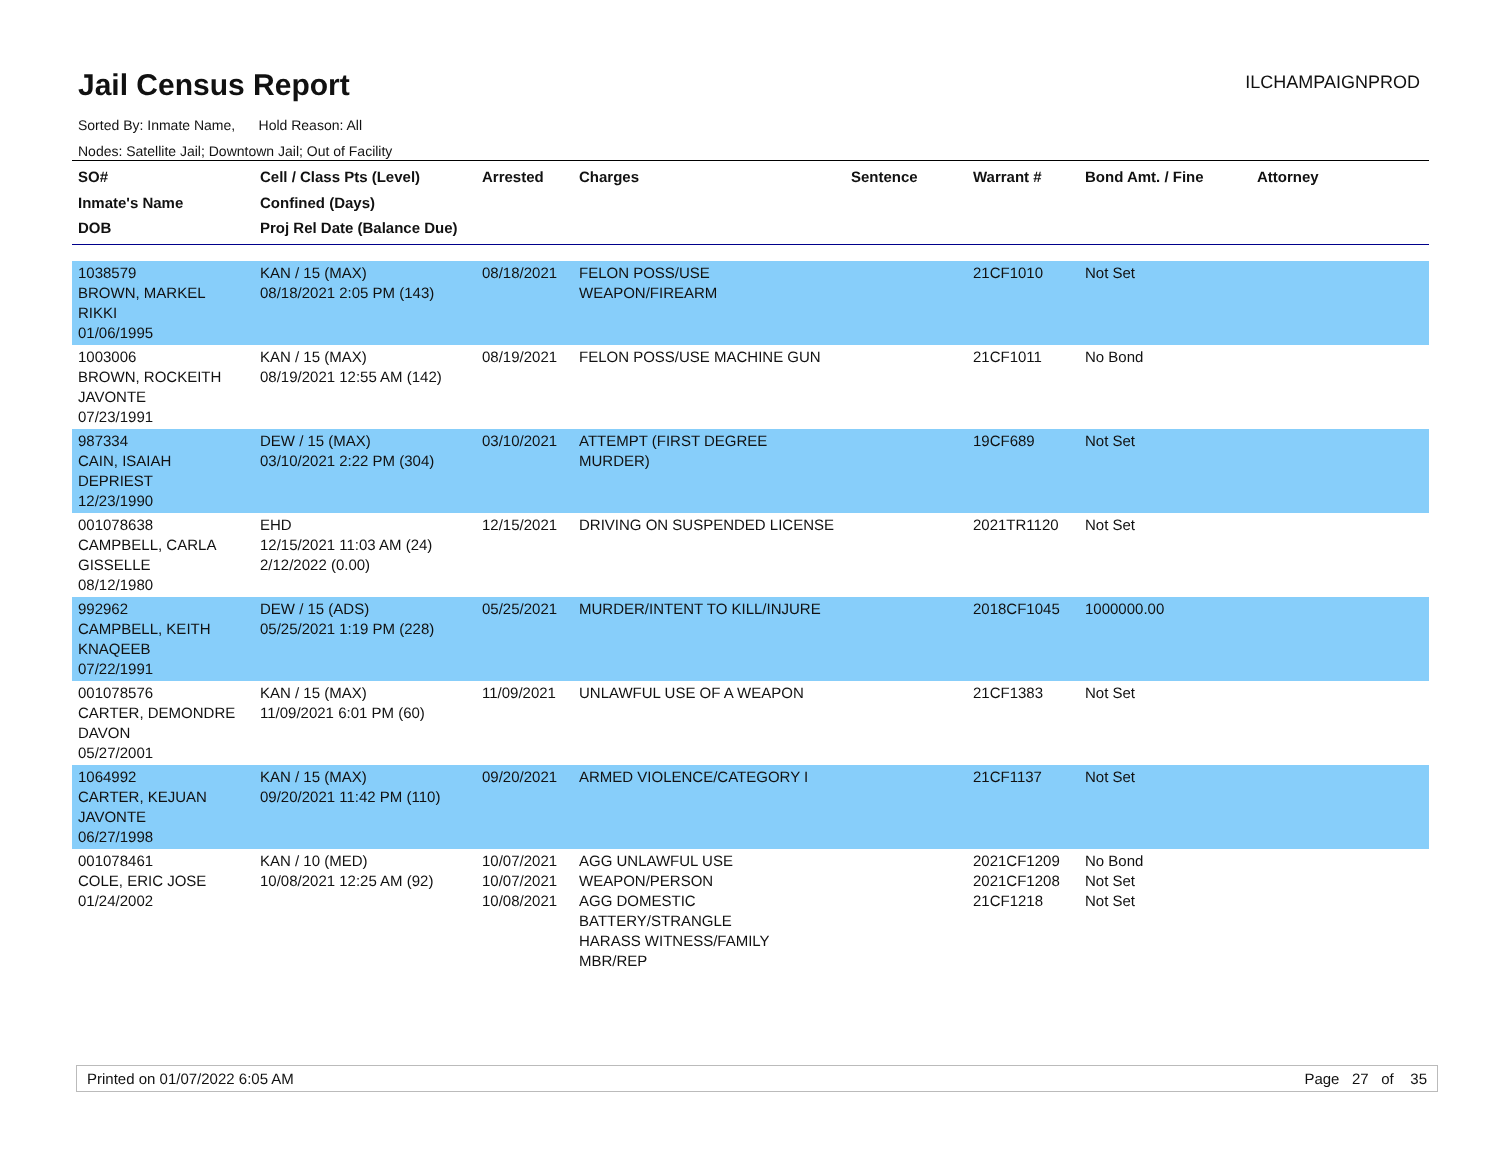Jail Census Report
ILCHAMPAIGNPROD
Sorted By: Inmate Name, Hold Reason: All
Nodes: Satellite Jail; Downtown Jail; Out of Facility
| SO# Inmate's Name DOB | Cell / Class Pts (Level) Confined (Days) Proj Rel Date (Balance Due) | Arrested | Charges | Sentence | Warrant # | Bond Amt. / Fine | Attorney |
| --- | --- | --- | --- | --- | --- | --- | --- |
| 1038579 BROWN, MARKEL RIKKI 01/06/1995 | KAN / 15 (MAX) 08/18/2021 2:05 PM (143) | 08/18/2021 | FELON POSS/USE WEAPON/FIREARM | | 21CF1010 | Not Set | |
| 1003006 BROWN, ROCKEITH JAVONTE 07/23/1991 | KAN / 15 (MAX) 08/19/2021 12:55 AM (142) | 08/19/2021 | FELON POSS/USE MACHINE GUN | | 21CF1011 | No Bond | |
| 987334 CAIN, ISAIAH DEPRIEST 12/23/1990 | DEW / 15 (MAX) 03/10/2021 2:22 PM (304) | 03/10/2021 | ATTEMPT (FIRST DEGREE MURDER) | | 19CF689 | Not Set | |
| 001078638 CAMPBELL, CARLA GISSELLE 08/12/1980 | EHD 12/15/2021 11:03 AM (24) 2/12/2022 (0.00) | 12/15/2021 | DRIVING ON SUSPENDED LICENSE | | 2021TR1120 | Not Set | |
| 992962 CAMPBELL, KEITH KNAQEEB 07/22/1991 | DEW / 15 (ADS) 05/25/2021 1:19 PM (228) | 05/25/2021 | MURDER/INTENT TO KILL/INJURE | | 2018CF1045 | 1000000.00 | |
| 001078576 CARTER, DEMONDRE DAVON 05/27/2001 | KAN / 15 (MAX) 11/09/2021 6:01 PM (60) | 11/09/2021 | UNLAWFUL USE OF A WEAPON | | 21CF1383 | Not Set | |
| 1064992 CARTER, KEJUAN JAVONTE 06/27/1998 | KAN / 15 (MAX) 09/20/2021 11:42 PM (110) | 09/20/2021 | ARMED VIOLENCE/CATEGORY I | | 21CF1137 | Not Set | |
| 001078461 COLE, ERIC JOSE 01/24/2002 | KAN / 10 (MED) 10/08/2021 12:25 AM (92) | 10/07/2021 10/07/2021 10/08/2021 | AGG UNLAWFUL USE WEAPON/PERSON AGG DOMESTIC BATTERY/STRANGLE HARASS WITNESS/FAMILY MBR/REP | | 2021CF1209 2021CF1208 21CF1218 | No Bond Not Set Not Set | |
Printed on 01/07/2022 6:05 AM Page 27 of 35